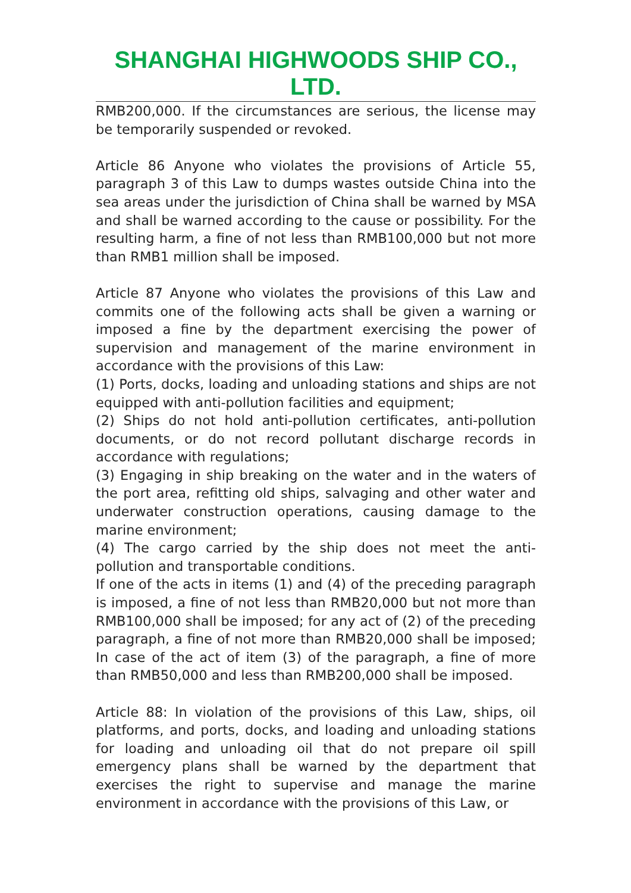SHANGHAI HIGHWOODS SHIP CO., LTD.
RMB200,000. If the circumstances are serious, the license may be temporarily suspended or revoked.
Article 86 Anyone who violates the provisions of Article 55, paragraph 3 of this Law to dumps wastes outside China into the sea areas under the jurisdiction of China shall be warned by MSA and shall be warned according to the cause or possibility. For the resulting harm, a fine of not less than RMB100,000 but not more than RMB1 million shall be imposed.
Article 87 Anyone who violates the provisions of this Law and commits one of the following acts shall be given a warning or imposed a fine by the department exercising the power of supervision and management of the marine environment in accordance with the provisions of this Law:
(1) Ports, docks, loading and unloading stations and ships are not equipped with anti-pollution facilities and equipment;
(2) Ships do not hold anti-pollution certificates, anti-pollution documents, or do not record pollutant discharge records in accordance with regulations;
(3) Engaging in ship breaking on the water and in the waters of the port area, refitting old ships, salvaging and other water and underwater construction operations, causing damage to the marine environment;
(4) The cargo carried by the ship does not meet the anti-pollution and transportable conditions.
If one of the acts in items (1) and (4) of the preceding paragraph is imposed, a fine of not less than RMB20,000 but not more than RMB100,000 shall be imposed; for any act of (2) of the preceding paragraph, a fine of not more than RMB20,000 shall be imposed; In case of the act of item (3) of the paragraph, a fine of more than RMB50,000 and less than RMB200,000 shall be imposed.
Article 88: In violation of the provisions of this Law, ships, oil platforms, and ports, docks, and loading and unloading stations for loading and unloading oil that do not prepare oil spill emergency plans shall be warned by the department that exercises the right to supervise and manage the marine environment in accordance with the provisions of this Law, or